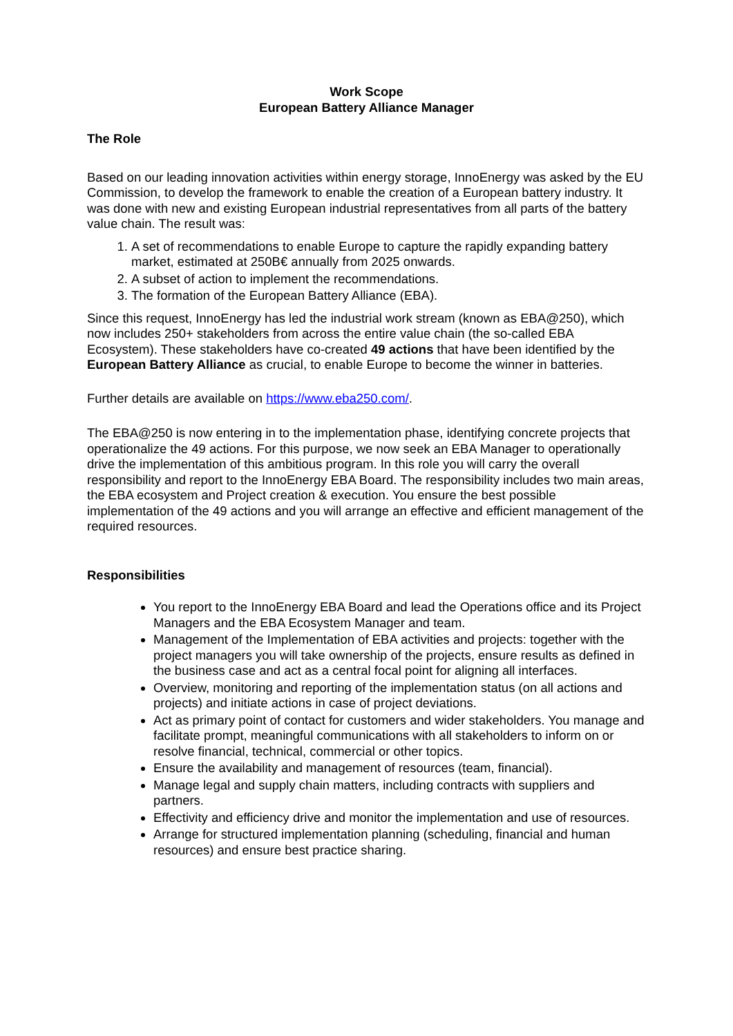Work Scope
European Battery Alliance Manager
The Role
Based on our leading innovation activities within energy storage, InnoEnergy was asked by the EU Commission, to develop the framework to enable the creation of a European battery industry. It was done with new and existing European industrial representatives from all parts of the battery value chain. The result was:
1. A set of recommendations to enable Europe to capture the rapidly expanding battery market, estimated at 250B€ annually from 2025 onwards.
2. A subset of action to implement the recommendations.
3. The formation of the European Battery Alliance (EBA).
Since this request, InnoEnergy has led the industrial work stream (known as EBA@250), which now includes 250+ stakeholders from across the entire value chain (the so-called EBA Ecosystem). These stakeholders have co-created 49 actions that have been identified by the European Battery Alliance as crucial, to enable Europe to become the winner in batteries.
Further details are available on https://www.eba250.com/.
The EBA@250 is now entering in to the implementation phase, identifying concrete projects that operationalize the 49 actions. For this purpose, we now seek an EBA Manager to operationally drive the implementation of this ambitious program. In this role you will carry the overall responsibility and report to the InnoEnergy EBA Board. The responsibility includes two main areas, the EBA ecosystem and Project creation & execution. You ensure the best possible implementation of the 49 actions and you will arrange an effective and efficient management of the required resources.
Responsibilities
You report to the InnoEnergy EBA Board and lead the Operations office and its Project Managers and the EBA Ecosystem Manager and team.
Management of the Implementation of EBA activities and projects: together with the project managers you will take ownership of the projects, ensure results as defined in the business case and act as a central focal point for aligning all interfaces.
Overview, monitoring and reporting of the implementation status (on all actions and projects) and initiate actions in case of project deviations.
Act as primary point of contact for customers and wider stakeholders. You manage and facilitate prompt, meaningful communications with all stakeholders to inform on or resolve financial, technical, commercial or other topics.
Ensure the availability and management of resources (team, financial).
Manage legal and supply chain matters, including contracts with suppliers and partners.
Effectivity and efficiency drive and monitor the implementation and use of resources.
Arrange for structured implementation planning (scheduling, financial and human resources) and ensure best practice sharing.